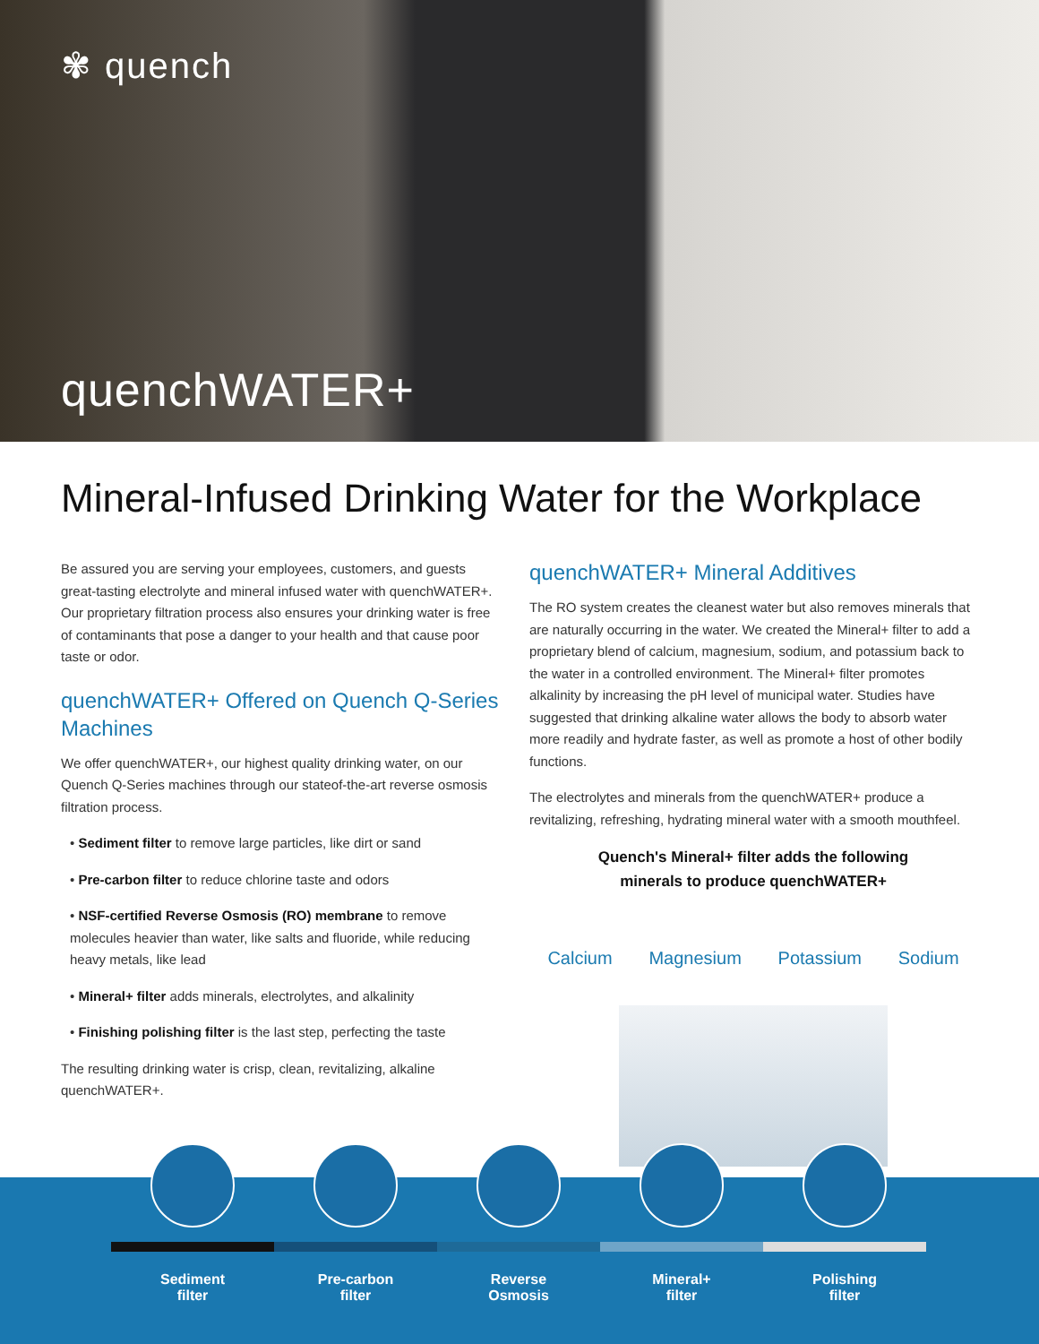✾ quench
quenchWATER+
Mineral-Infused Drinking Water for the Workplace
Be assured you are serving your employees, customers, and guests great-tasting electrolyte and mineral infused water with quenchWATER+. Our proprietary filtration process also ensures your drinking water is free of contaminants that pose a danger to your health and that cause poor taste or odor.
quenchWATER+ Offered on Quench Q-Series Machines
We offer quenchWATER+, our highest quality drinking water, on our Quench Q-Series machines through our stateof-the-art reverse osmosis filtration process.
• Sediment filter to remove large particles, like dirt or sand
• Pre-carbon filter to reduce chlorine taste and odors
• NSF-certified Reverse Osmosis (RO) membrane to remove molecules heavier than water, like salts and fluoride, while reducing heavy metals, like lead
• Mineral+ filter adds minerals, electrolytes, and alkalinity
• Finishing polishing filter is the last step, perfecting the taste
The resulting drinking water is crisp, clean, revitalizing, alkaline quenchWATER+.
quenchWATER+ Mineral Additives
The RO system creates the cleanest water but also removes minerals that are naturally occurring in the water. We created the Mineral+ filter to add a proprietary blend of calcium, magnesium, sodium, and potassium back to the water in a controlled environment. The Mineral+ filter promotes alkalinity by increasing the pH level of municipal water. Studies have suggested that drinking alkaline water allows the body to absorb water more readily and hydrate faster, as well as promote a host of other bodily functions.
The electrolytes and minerals from the quenchWATER+ produce a revitalizing, refreshing, hydrating mineral water with a smooth mouthfeel.
Quench's Mineral+ filter adds the following
minerals to produce quenchWATER+
Calcium Magnesium Potassium Sodium
Sediment
filter
Pre-carbon
filter
Reverse
Osmosis
Mineral+
filter
Polishing
filter